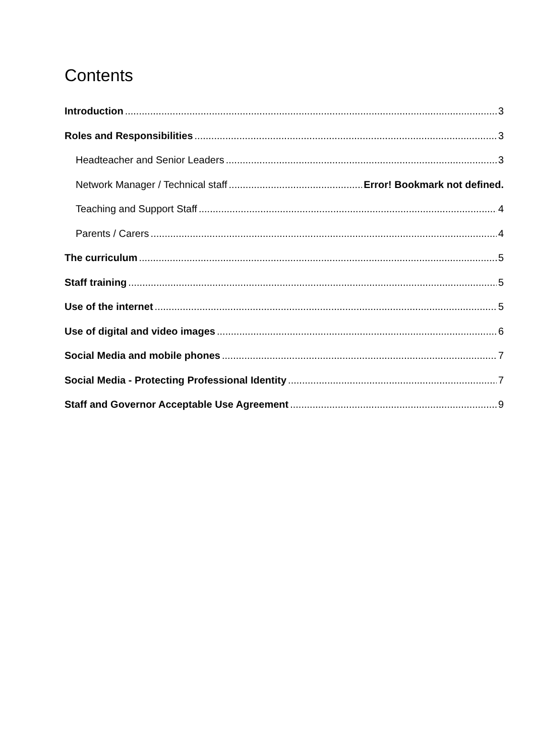Contents
Introduction 3
Roles and Responsibilities 3
Headteacher and Senior Leaders 3
Network Manager / Technical staff Error! Bookmark not defined.
Teaching and Support Staff 4
Parents / Carers 4
The curriculum 5
Staff training 5
Use of the internet 5
Use of digital and video images 6
Social Media and mobile phones 7
Social Media - Protecting Professional Identity 7
Staff and Governor Acceptable Use Agreement 9